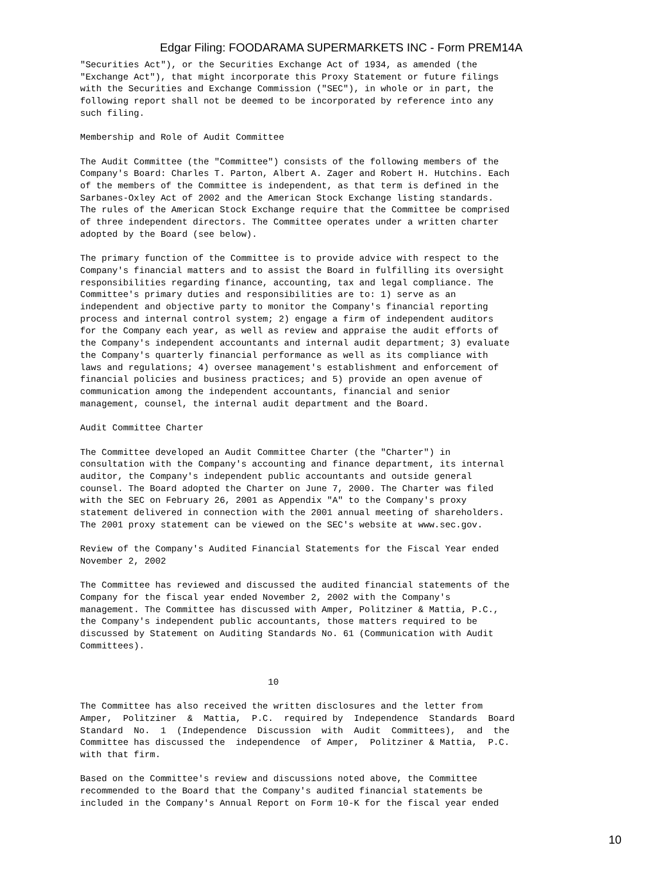Edgar Filing: FOODARAMA SUPERMARKETS INC - Form PREM14A
"Securities Act"), or the Securities Exchange Act of 1934, as amended (the
"Exchange Act"), that might incorporate this Proxy Statement or future filings
with the Securities and Exchange Commission ("SEC"), in whole or in part, the
following report shall not be deemed to be incorporated by reference into any
such filing.

Membership and Role of Audit Committee

The Audit Committee (the "Committee") consists of the following members of the
Company's Board: Charles T. Parton, Albert A. Zager and Robert H. Hutchins. Each
of the members of the Committee is independent, as that term is defined in the
Sarbanes-Oxley Act of 2002 and the American Stock Exchange listing standards.
The rules of the American Stock Exchange require that the Committee be comprised
of three independent directors. The Committee operates under a written charter
adopted by the Board (see below).

The primary function of the Committee is to provide advice with respect to the
Company's financial matters and to assist the Board in fulfilling its oversight
responsibilities regarding finance, accounting, tax and legal compliance. The
Committee's primary duties and responsibilities are to: 1) serve as an
independent and objective party to monitor the Company's financial reporting
process and internal control system; 2) engage a firm of independent auditors
for the Company each year, as well as review and appraise the audit efforts of
the Company's independent accountants and internal audit department; 3) evaluate
the Company's quarterly financial performance as well as its compliance with
laws and regulations; 4) oversee management's establishment and enforcement of
financial policies and business practices; and 5) provide an open avenue of
communication among the independent accountants, financial and senior
management, counsel, the internal audit department and the Board.

Audit Committee Charter

The Committee developed an Audit Committee Charter (the "Charter") in
consultation with the Company's accounting and finance department, its internal
auditor, the Company's independent public accountants and outside general
counsel. The Board adopted the Charter on June 7, 2000. The Charter was filed
with the SEC on February 26, 2001 as Appendix "A" to the Company's proxy
statement delivered in connection with the 2001 annual meeting of shareholders.
The 2001 proxy statement can be viewed on the SEC's website at www.sec.gov.

Review of the Company's Audited Financial Statements for the Fiscal Year ended
November 2, 2002

The Committee has reviewed and discussed the audited financial statements of the
Company for the fiscal year ended November 2, 2002 with the Company's
management. The Committee has discussed with Amper, Politziner & Mattia, P.C.,
the Company's independent public accountants, those matters required to be
discussed by Statement on Auditing Standards No. 61 (Communication with Audit
Committees).


                                   10

The Committee has also received the written disclosures and the letter from
Amper,  Politziner  &  Mattia,  P.C.  required by  Independence  Standards  Board
Standard  No.  1  (Independence  Discussion  with  Audit  Committees),  and  the
Committee has discussed the  independence  of Amper,  Politziner & Mattia,  P.C.
with that firm.

Based on the Committee's review and discussions noted above, the Committee
recommended to the Board that the Company's audited financial statements be
included in the Company's Annual Report on Form 10-K for the fiscal year ended
10